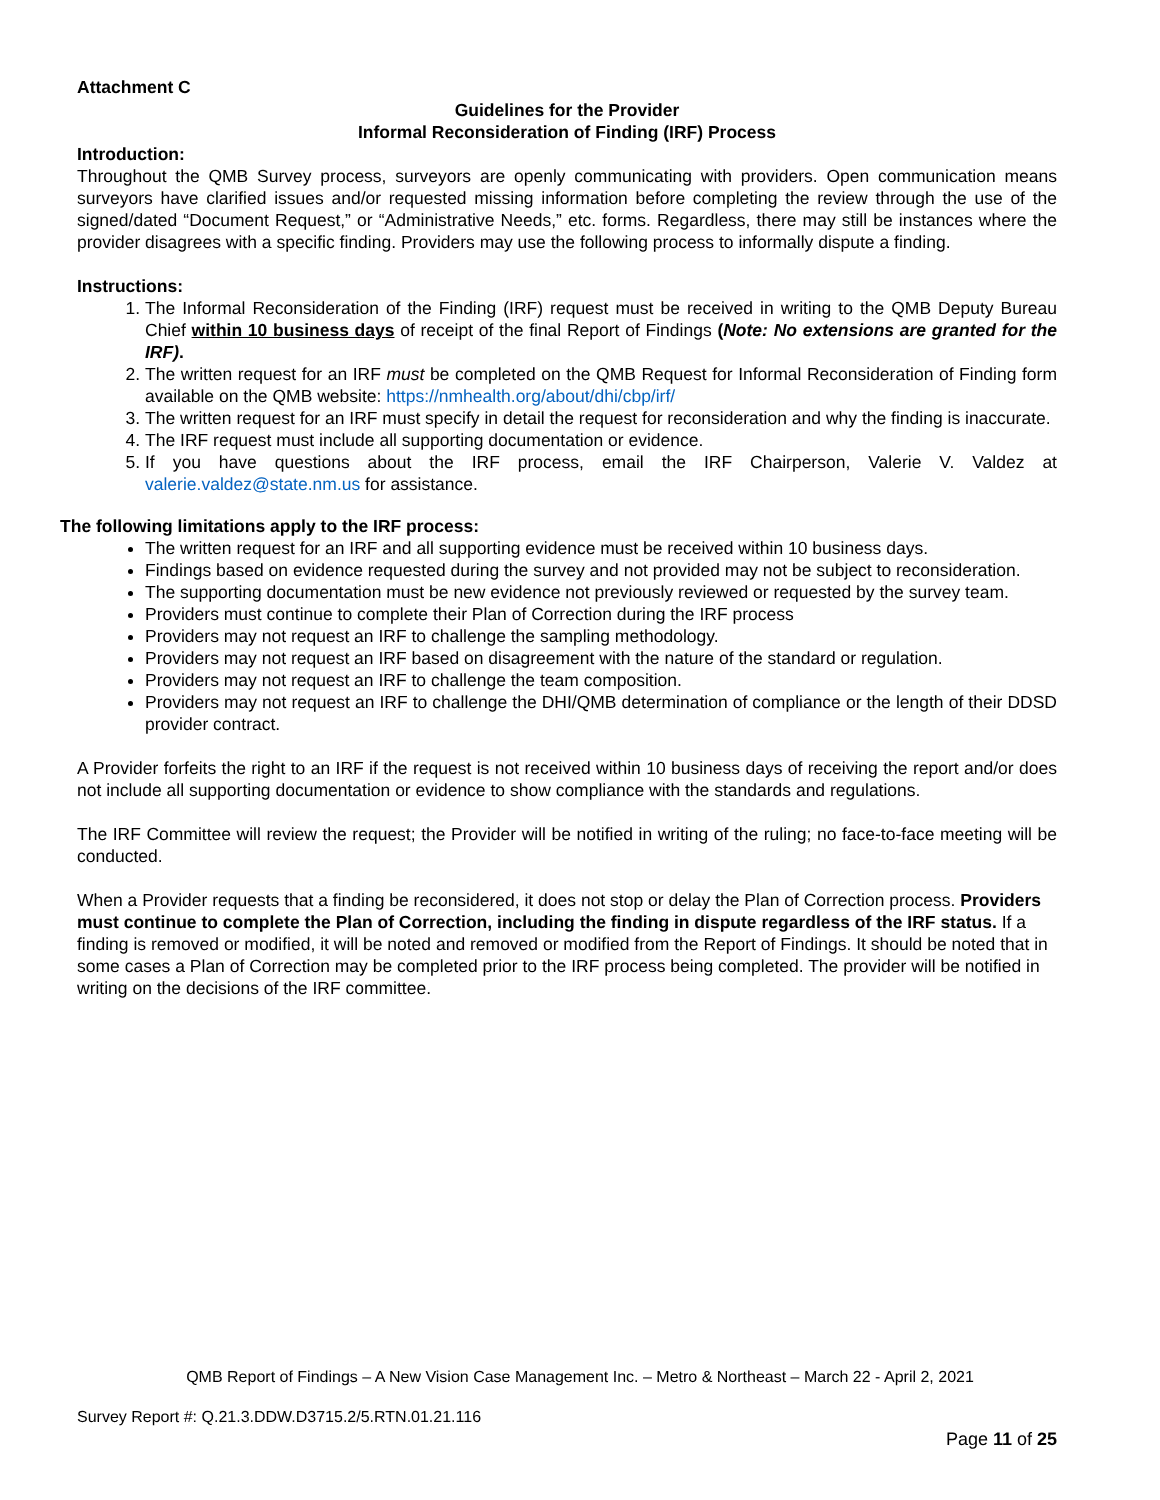Attachment C
Guidelines for the Provider
Informal Reconsideration of Finding (IRF) Process
Introduction:
Throughout the QMB Survey process, surveyors are openly communicating with providers. Open communication means surveyors have clarified issues and/or requested missing information before completing the review through the use of the signed/dated “Document Request,” or “Administrative Needs,” etc. forms. Regardless, there may still be instances where the provider disagrees with a specific finding. Providers may use the following process to informally dispute a finding.
Instructions:
1. The Informal Reconsideration of the Finding (IRF) request must be received in writing to the QMB Deputy Bureau Chief within 10 business days of receipt of the final Report of Findings (Note: No extensions are granted for the IRF).
2. The written request for an IRF must be completed on the QMB Request for Informal Reconsideration of Finding form available on the QMB website: https://nmhealth.org/about/dhi/cbp/irf/
3. The written request for an IRF must specify in detail the request for reconsideration and why the finding is inaccurate.
4. The IRF request must include all supporting documentation or evidence.
5. If you have questions about the IRF process, email the IRF Chairperson, Valerie V. Valdez at valerie.valdez@state.nm.us for assistance.
The following limitations apply to the IRF process:
The written request for an IRF and all supporting evidence must be received within 10 business days.
Findings based on evidence requested during the survey and not provided may not be subject to reconsideration.
The supporting documentation must be new evidence not previously reviewed or requested by the survey team.
Providers must continue to complete their Plan of Correction during the IRF process
Providers may not request an IRF to challenge the sampling methodology.
Providers may not request an IRF based on disagreement with the nature of the standard or regulation.
Providers may not request an IRF to challenge the team composition.
Providers may not request an IRF to challenge the DHI/QMB determination of compliance or the length of their DDSD provider contract.
A Provider forfeits the right to an IRF if the request is not received within 10 business days of receiving the report and/or does not include all supporting documentation or evidence to show compliance with the standards and regulations.
The IRF Committee will review the request; the Provider will be notified in writing of the ruling; no face-to-face meeting will be conducted.
When a Provider requests that a finding be reconsidered, it does not stop or delay the Plan of Correction process. Providers must continue to complete the Plan of Correction, including the finding in dispute regardless of the IRF status. If a finding is removed or modified, it will be noted and removed or modified from the Report of Findings. It should be noted that in some cases a Plan of Correction may be completed prior to the IRF process being completed. The provider will be notified in writing on the decisions of the IRF committee.
QMB Report of Findings – A New Vision Case Management Inc. – Metro & Northeast – March 22 - April 2, 2021
Survey Report #: Q.21.3.DDW.D3715.2/5.RTN.01.21.116
Page 11 of 25